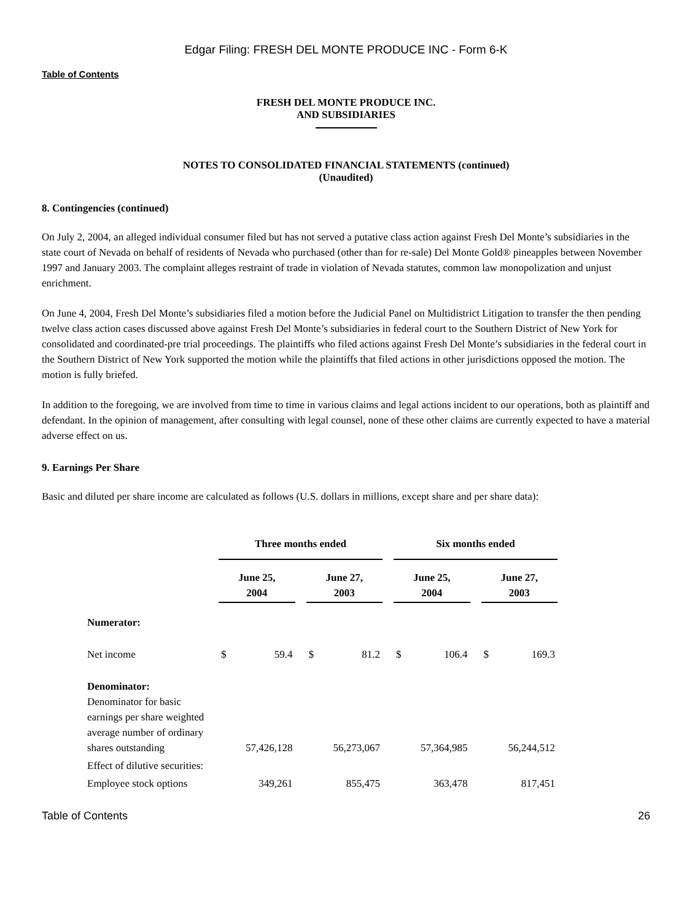Edgar Filing: FRESH DEL MONTE PRODUCE INC - Form 6-K
Table of Contents
FRESH DEL MONTE PRODUCE INC.
AND SUBSIDIARIES
NOTES TO CONSOLIDATED FINANCIAL STATEMENTS (continued)
(Unaudited)
8. Contingencies (continued)
On July 2, 2004, an alleged individual consumer filed but has not served a putative class action against Fresh Del Monte’s subsidiaries in the state court of Nevada on behalf of residents of Nevada who purchased (other than for re-sale) Del Monte Gold® pineapples between November 1997 and January 2003. The complaint alleges restraint of trade in violation of Nevada statutes, common law monopolization and unjust enrichment.
On June 4, 2004, Fresh Del Monte’s subsidiaries filed a motion before the Judicial Panel on Multidistrict Litigation to transfer the then pending twelve class action cases discussed above against Fresh Del Monte’s subsidiaries in federal court to the Southern District of New York for consolidated and coordinated-pre trial proceedings. The plaintiffs who filed actions against Fresh Del Monte’s subsidiaries in the federal court in the Southern District of New York supported the motion while the plaintiffs that filed actions in other jurisdictions opposed the motion. The motion is fully briefed.
In addition to the foregoing, we are involved from time to time in various claims and legal actions incident to our operations, both as plaintiff and defendant. In the opinion of management, after consulting with legal counsel, none of these other claims are currently expected to have a material adverse effect on us.
9. Earnings Per Share
Basic and diluted per share income are calculated as follows (U.S. dollars in millions, except share and per share data):
| | Three months ended | | | | | | Six months ended | | | | |
| --- | --- | --- | --- | --- | --- | --- | --- | --- | --- | --- | --- |
| | June 25, 2004 | | | June 27, 2003 | | | June 25, 2004 | | | June 27, 2003 | |
| Numerator: | | | | | | | | | | | |
| Net income | $ | 59.4 | | $ | 81.2 | | $ | 106.4 | | $ | 169.3 |
| Denominator: Denominator for basic earnings per share weighted average number of ordinary shares outstanding | 57,426,128 | | | 56,273,067 | | | 57,364,985 | | | 56,244,512 | |
| Effect of dilutive securities: | | | | | | | | | | | |
| Employee stock options | 349,261 | | | 855,475 | | | 363,478 | | | 817,451 | |
Table of Contents 26